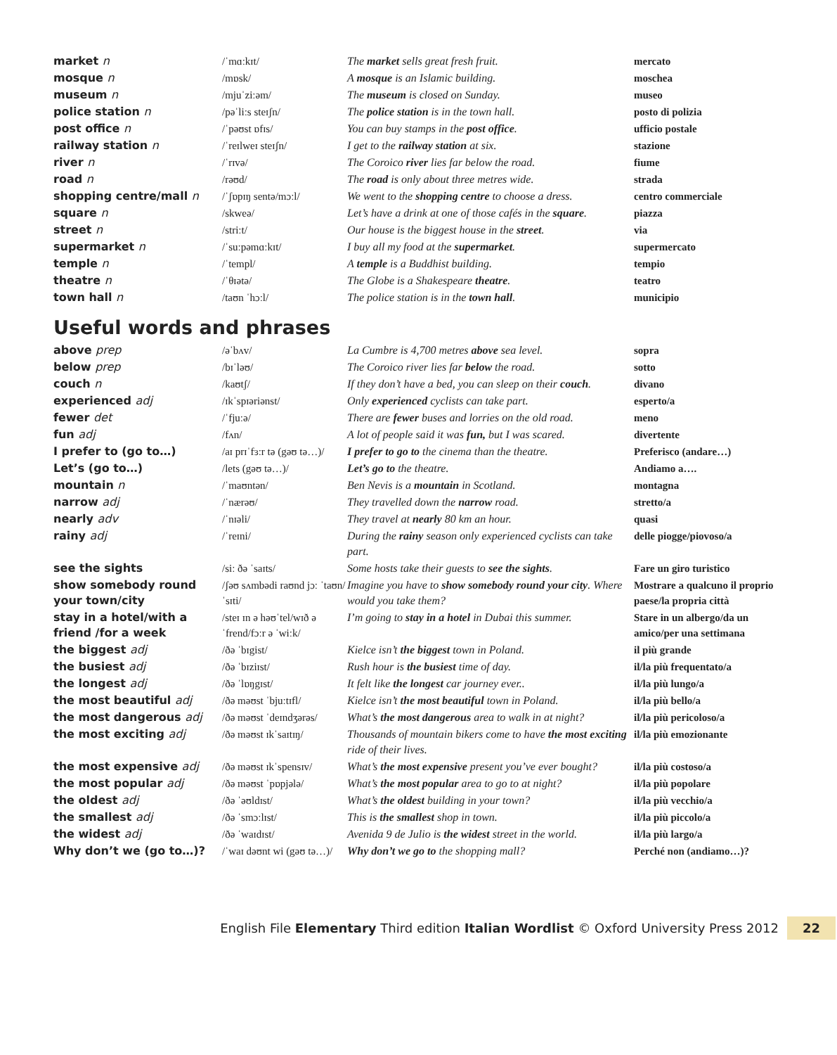| market n | /ˈmɑːkɪt/ | The market sells great fresh fruit. | mercato |
| mosque n | /mɒsk/ | A mosque is an Islamic building. | moschea |
| museum n | /mjuˈziːəm/ | The museum is closed on Sunday. | museo |
| police station n | /pəˈliːs steɪʃn/ | The police station is in the town hall. | posto di polizia |
| post office n | /ˈpəʊst ɒfɪs/ | You can buy stamps in the post office . | ufficio postale |
| railway station n | /ˈreɪlweɪ steɪʃn/ | I get to the railway station at six. | stazione |
| river n | /ˈrɪvə/ | The Coroico river lies far below the road. | fiume |
| road n | /rəʊd/ | The road is only about three metres wide. | strada |
| shopping centre/mall n | /ˈʃɒpɪŋ sentə/mɔːl/ | We went to the shopping centre to choose a dress. | centro commerciale |
| square n | /skweə/ | Let’s have a drink at one of those cafés in the square . | piazza |
| street n | /striːt/ | Our house is the biggest house in the street . | via |
| supermarket n | /ˈsuːpəmɑːkɪt/ | I buy all my food at the supermarket . | supermercato |
| temple n | /ˈtempl/ | A temple is a Buddhist building. | tempio |
| theatre n | /ˈθɪətə/ | The Globe is a Shakespeare theatre . | teatro |
| town hall n | /taʊn ˈhɔːl/ | The police station is in the town hall . | municipio |
Useful words and phrases
| above prep | /əˈbʌv/ | La Cumbre is 4,700 metres above sea level. | sopra |
| below prep | /bɪˈləʊ/ | The Coroico river lies far below the road. | sotto |
| couch n | /kaʊtʃ/ | If they don’t have a bed, you can sleep on their couch . | divano |
| experienced adj | /ɪkˈspɪəriənst/ | Only experienced cyclists can take part. | esperto/a |
| fewer det | /ˈfjuːə/ | There are fewer buses and lorries on the old road. | meno |
| fun adj | /fʌn/ | A lot of people said it was fun, but I was scared. | divertente |
| I prefer to (go to…) | /aɪ prɪˈfɜːr tə (gəʊ tə…)/ | I prefer to go to the cinema than the theatre. | Preferisco (andare…) |
| Let’s (go to…) | /lets (gəʊ tə…)/ | Let’s go to the theatre. | Andiamo a…. |
| mountain n | /ˈmaʊntən/ | Ben Nevis is a mountain in Scotland. | montagna |
| narrow adj | /ˈnærəʊ/ | They travelled down the narrow road. | stretto/a |
| nearly adv | /ˈnɪəli/ | They travel at nearly 80 km an hour. | quasi |
| rainy adj | /ˈreɪni/ | During the rainy season only experienced cyclists can take part. | delle piogge/piovoso/a |
| see the sights | /siː ðə ˈsaɪts/ | Some hosts take their guests to see the sights . | Fare un giro turistico |
| show somebody round your town/city | /ʃəʊ sʌmbədi raʊnd jɔː ˈtaʊn/ˈsɪti/ | Imagine you have to show somebody round your city . Where would you take them? | Mostrare a qualcuno il proprio paese/la propria città |
| stay in a hotel/with a friend /for a week | /steɪ ɪn ə həʊˈtel/wɪð ə ˈfrend/fɔːr ə ˈwiːk/ | I’m going to stay in a hotel in Dubai this summer. | Stare in un albergo/da un amico/per una settimana |
| the biggest adj | /ðə ˈbɪgist/ | Kielce isn’t the biggest town in Poland. | il più grande |
| the busiest adj | /ðə ˈbɪziɪst/ | Rush hour is the busiest time of day. | il/la più frequentato/a |
| the longest adj | /ðə ˈlɒŋgɪst/ | It felt like the longest car journey ever.. | il/la più lungo/a |
| the most beautiful adj | /ðə məʊst ˈbjuːtɪfl/ | Kielce isn’t the most beautiful town in Poland. | il/la più bello/a |
| the most dangerous adj | /ðə məʊst ˈdeɪndʒərəs/ | What’s the most dangerous area to walk in at night? | il/la più pericoloso/a |
| the most exciting adj | /ðə məʊst ɪkˈsaɪtɪŋ/ | Thousands of mountain bikers come to have the most exciting ride of their lives. | il/la più emozionante |
| the most expensive adj | /ðə məʊst ɪkˈspensɪv/ | What’s the most expensive present you’ve ever bought? | il/la più costoso/a |
| the most popular adj | /ðə məʊst ˈpɒpjələ/ | What’s the most popular area to go to at night? | il/la più popolare |
| the oldest adj | /ðə ˈəʊldɪst/ | What’s the oldest building in your town? | il/la più vecchio/a |
| the smallest adj | /ðə ˈsmɔːlɪst/ | This is the smallest shop in town. | il/la più piccolo/a |
| the widest adj | /ðə ˈwaɪdɪst/ | Avenida 9 de Julio is the widest street in the world. | il/la più largo/a |
| Why don’t we (go to…)? | /ˈwaɪ dəʊnt wi (gəʊ tə…)/ | Why don’t we go to the shopping mall? | Perché non (andiamo…)? |
English File Elementary Third edition Italian Wordlist © Oxford University Press 2012 22